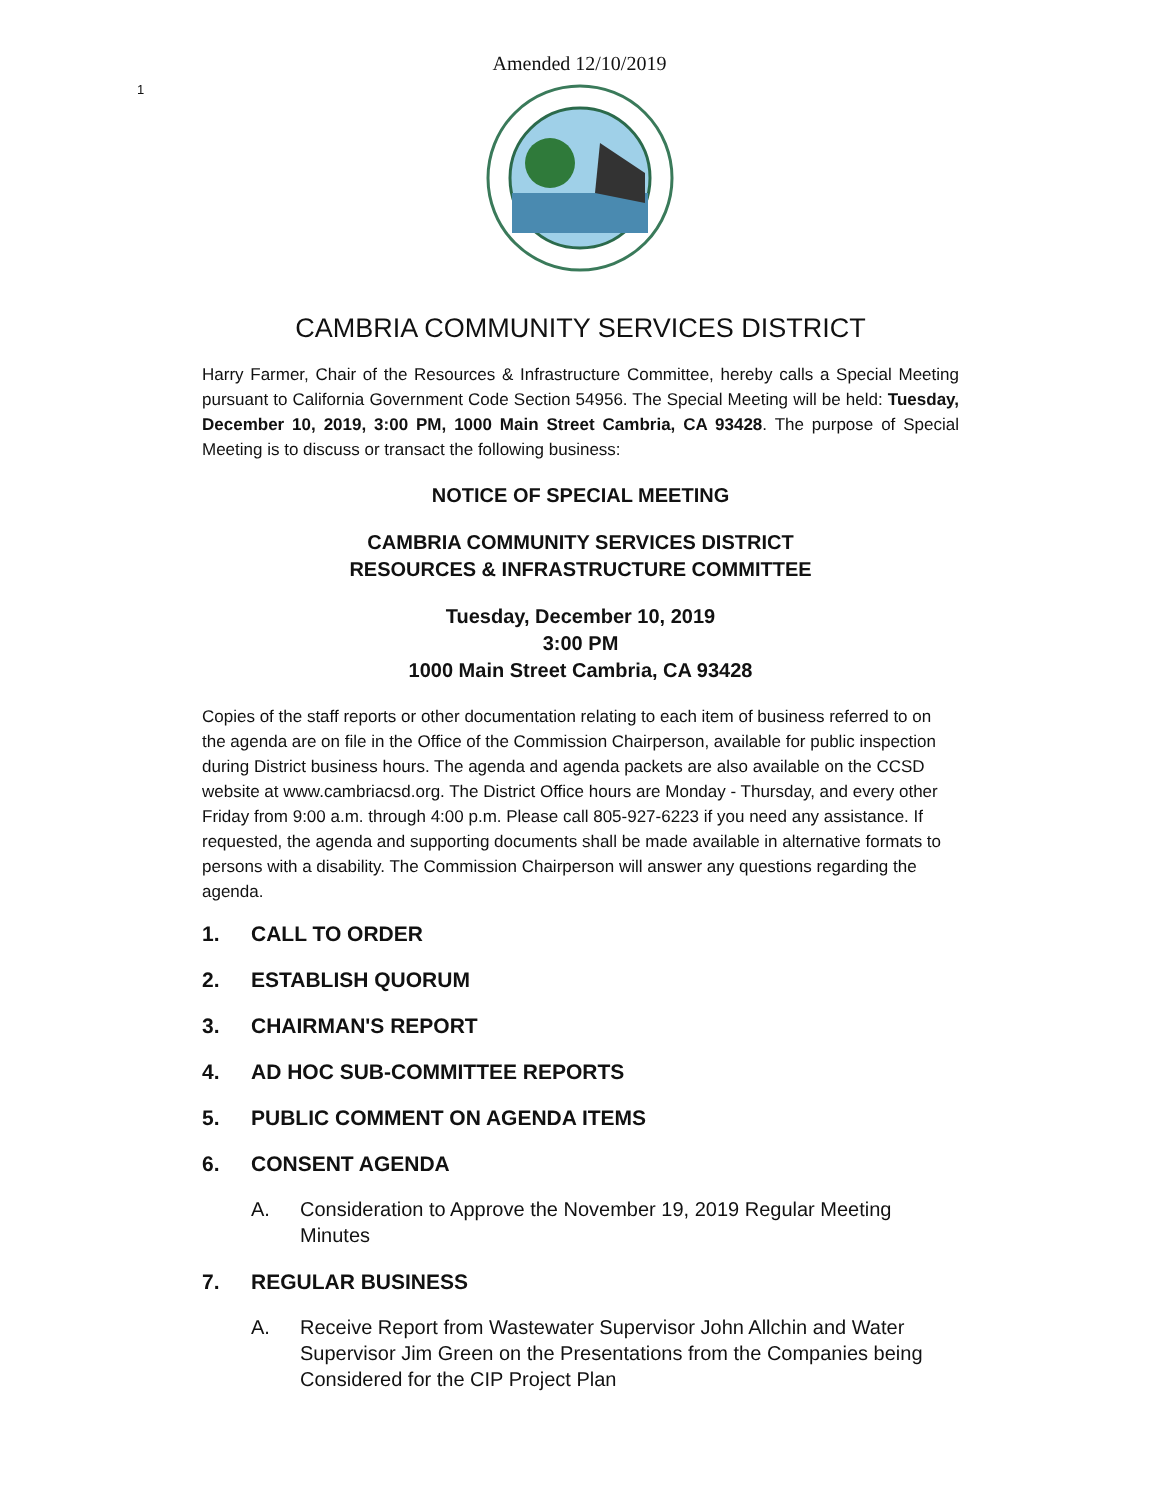Amended 12/10/2019
1
CAMBRIA COMMUNITY SERVICES DISTRICT
Harry Farmer, Chair of the Resources & Infrastructure Committee, hereby calls a Special Meeting pursuant to California Government Code Section 54956. The Special Meeting will be held: Tuesday, December 10, 2019, 3:00 PM, 1000 Main Street Cambria, CA 93428. The purpose of Special Meeting is to discuss or transact the following business:
NOTICE OF SPECIAL MEETING
CAMBRIA COMMUNITY SERVICES DISTRICT
RESOURCES & INFRASTRUCTURE COMMITTEE
Tuesday, December 10, 2019
3:00 PM
1000 Main Street Cambria, CA 93428
Copies of the staff reports or other documentation relating to each item of business referred to on the agenda are on file in the Office of the Commission Chairperson, available for public inspection during District business hours. The agenda and agenda packets are also available on the CCSD website at www.cambriacsd.org. The District Office hours are Monday - Thursday, and every other Friday from 9:00 a.m. through 4:00 p.m. Please call 805-927-6223 if you need any assistance. If requested, the agenda and supporting documents shall be made available in alternative formats to persons with a disability. The Commission Chairperson will answer any questions regarding the agenda.
1. CALL TO ORDER
2. ESTABLISH QUORUM
3. CHAIRMAN'S REPORT
4. AD HOC SUB-COMMITTEE REPORTS
5. PUBLIC COMMENT ON AGENDA ITEMS
6. CONSENT AGENDA
A. Consideration to Approve the November 19, 2019 Regular Meeting Minutes
7. REGULAR BUSINESS
A. Receive Report from Wastewater Supervisor John Allchin and Water Supervisor Jim Green on the Presentations from the Companies being Considered for the CIP Project Plan